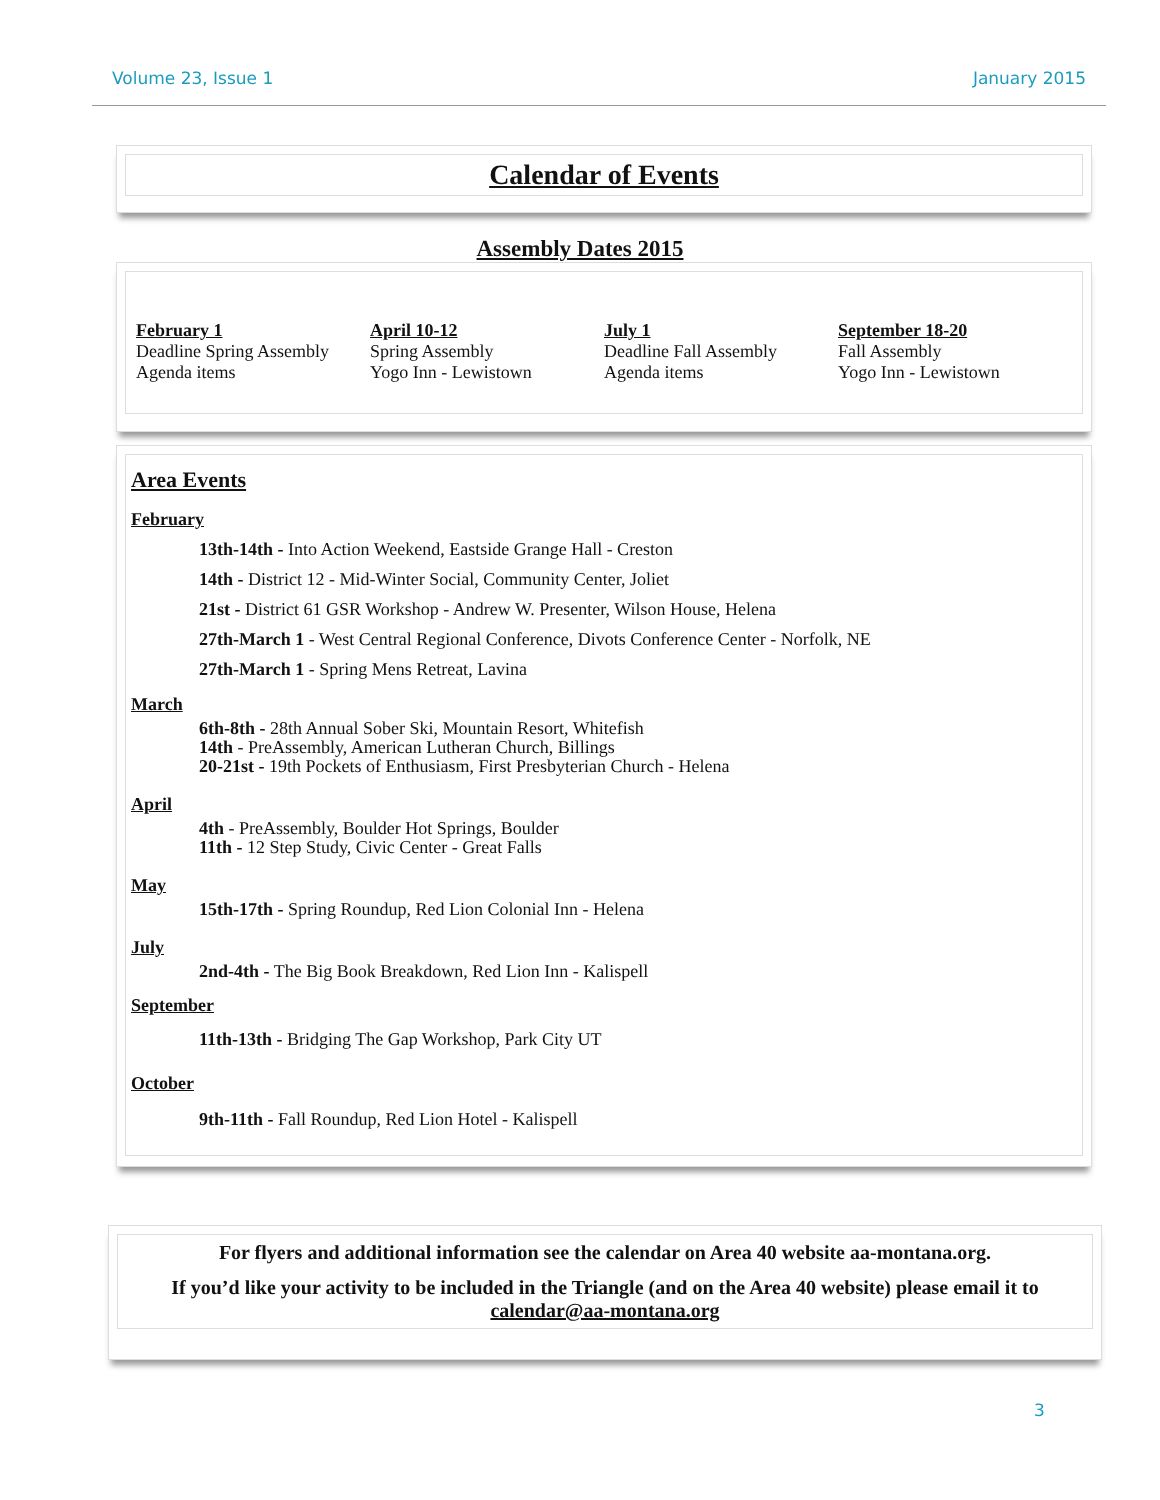Volume 23, Issue 1 January 2015
Calendar of Events
Assembly Dates 2015
February 1
Deadline Spring Assembly
Agenda items
April 10-12
Spring Assembly
Yogo Inn - Lewistown
July 1
Deadline Fall Assembly
Agenda items
September 18-20
Fall Assembly
Yogo Inn - Lewistown
Area Events
February
13th-14th - Into Action Weekend, Eastside Grange Hall - Creston
14th - District 12 - Mid-Winter Social, Community Center, Joliet
21st - District 61 GSR Workshop - Andrew W. Presenter, Wilson House, Helena
27th-March 1 - West Central Regional Conference, Divots Conference Center - Norfolk, NE
27th-March 1 - Spring Mens Retreat, Lavina
March
6th-8th - 28th Annual Sober Ski, Mountain Resort, Whitefish
14th - PreAssembly, American Lutheran Church, Billings
20-21st - 19th Pockets of Enthusiasm, First Presbyterian Church - Helena
April
4th - PreAssembly, Boulder Hot Springs, Boulder
11th - 12 Step Study, Civic Center - Great Falls
May
15th-17th - Spring Roundup, Red Lion Colonial Inn - Helena
July
2nd-4th - The Big Book Breakdown, Red Lion Inn - Kalispell
September
11th-13th - Bridging The Gap Workshop, Park City UT
October
9th-11th - Fall Roundup, Red Lion Hotel - Kalispell
For flyers and additional information see the calendar on Area 40 website aa-montana.org.
If you’d like your activity to be included in the Triangle (and on the Area 40 website) please email it to calendar@aa-montana.org
3